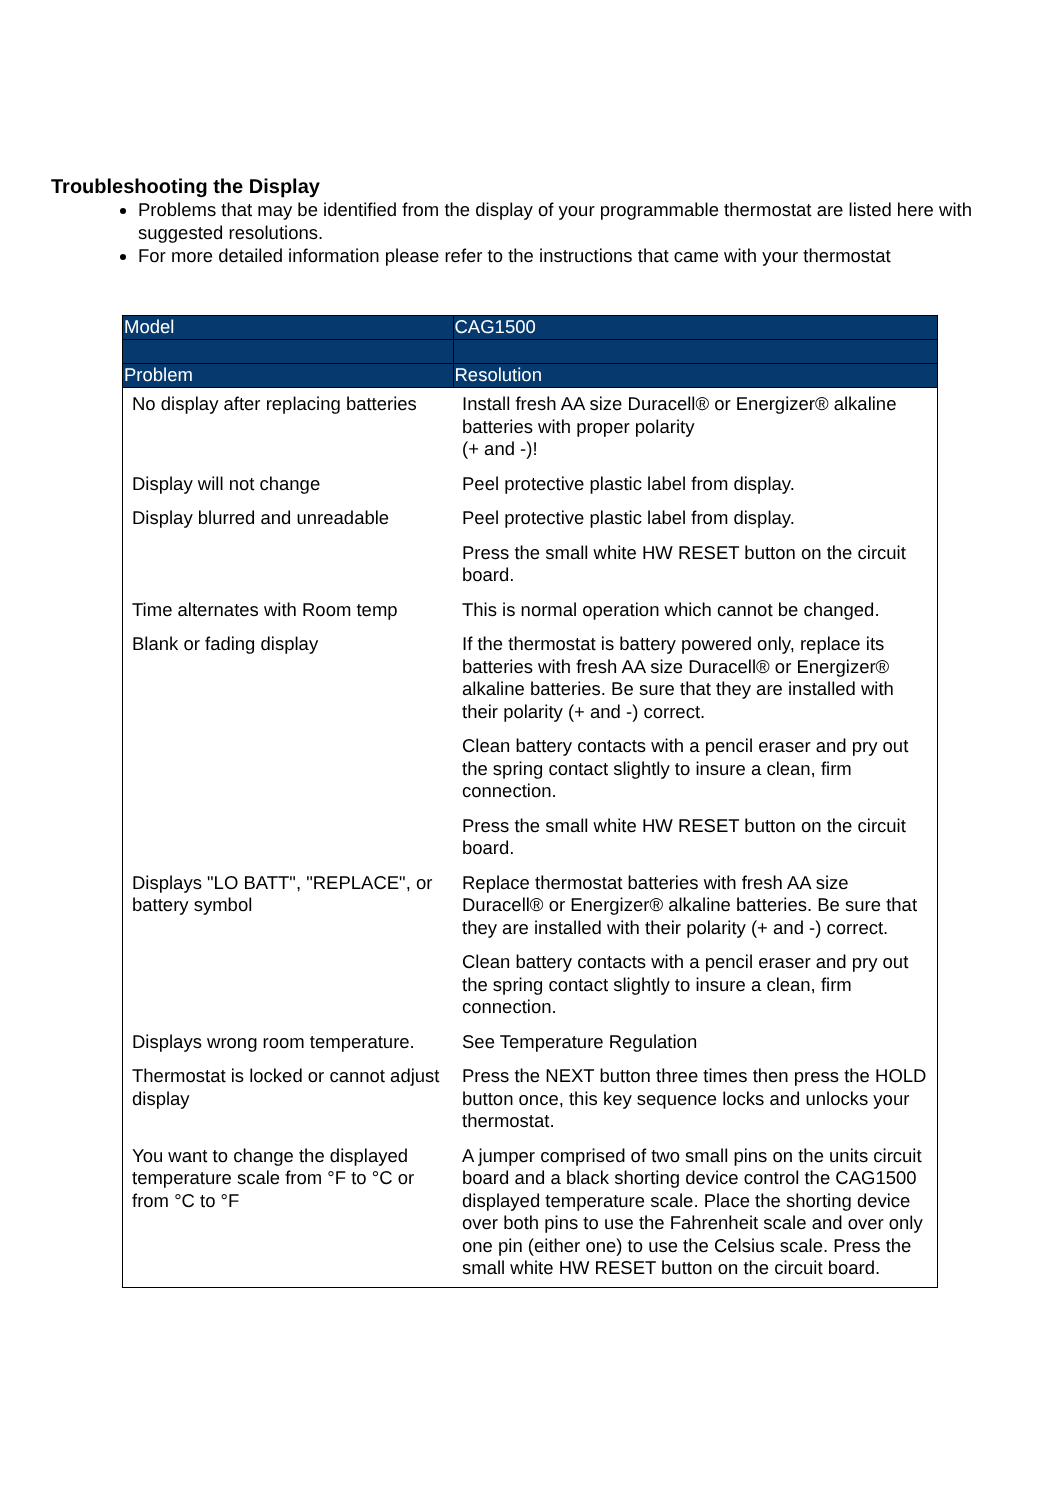Troubleshooting the Display
Problems that may be identified from the display of your programmable thermostat are listed here with suggested resolutions.
For more detailed information please refer to the instructions that came with your thermostat
| Model | CAG1500 |
| --- | --- |
| Problem | Resolution |
| No display after replacing batteries | Install fresh AA size Duracell® or Energizer® alkaline batteries with proper polarity (+ and -)! |
| Display will not change | Peel protective plastic label from display. |
| Display blurred and unreadable | Peel protective plastic label from display. |
| | Press the small white HW RESET button on the circuit board. |
| Time alternates with Room temp | This is normal operation which cannot be changed. |
| Blank or fading display | If the thermostat is battery powered only, replace its batteries with fresh AA size Duracell® or Energizer® alkaline batteries. Be sure that they are installed with their polarity (+ and -) correct. |
| | Clean battery contacts with a pencil eraser and pry out the spring contact slightly to insure a clean, firm connection. |
| | Press the small white HW RESET button on the circuit board. |
| Displays "LO BATT", "REPLACE", or battery symbol | Replace thermostat batteries with fresh AA size Duracell® or Energizer® alkaline batteries. Be sure that they are installed with their polarity (+ and -) correct. |
| | Clean battery contacts with a pencil eraser and pry out the spring contact slightly to insure a clean, firm connection. |
| Displays wrong room temperature. | See Temperature Regulation |
| Thermostat is locked or cannot adjust display | Press the NEXT button three times then press the HOLD button once, this key sequence locks and unlocks your thermostat. |
| You want to change the displayed temperature scale from °F to °C or from °C to °F | A jumper comprised of two small pins on the units circuit board and a black shorting device control the CAG1500 displayed temperature scale. Place the shorting device over both pins to use the Fahrenheit scale and over only one pin (either one) to use the Celsius scale. Press the small white HW RESET button on the circuit board. |